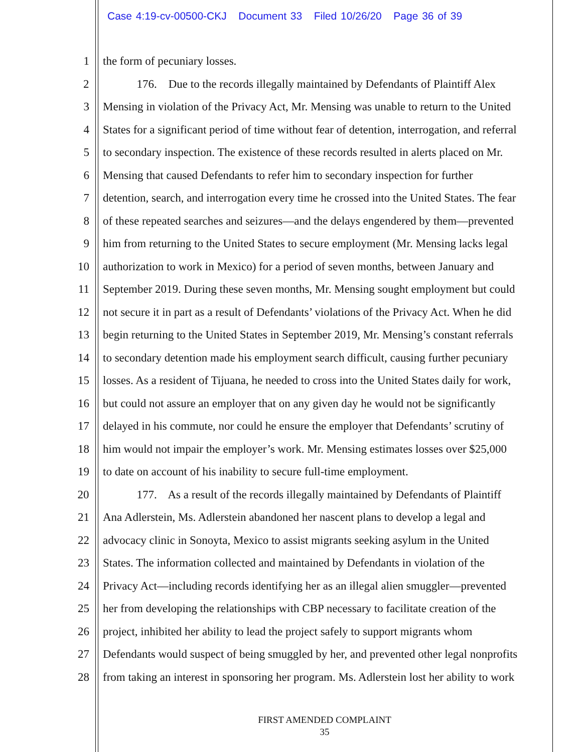Case 4:19-cv-00500-CKJ Document 33 Filed 10/26/20 Page 36 of 39
1 the form of pecuniary losses.
2 176. Due to the records illegally maintained by Defendants of Plaintiff Alex
3 Mensing in violation of the Privacy Act, Mr. Mensing was unable to return to the United
4 States for a significant period of time without fear of detention, interrogation, and referral
5 to secondary inspection. The existence of these records resulted in alerts placed on Mr.
6 Mensing that caused Defendants to refer him to secondary inspection for further
7 detention, search, and interrogation every time he crossed into the United States. The fear
8 of these repeated searches and seizures—and the delays engendered by them—prevented
9 him from returning to the United States to secure employment (Mr. Mensing lacks legal
10 authorization to work in Mexico) for a period of seven months, between January and
11 September 2019. During these seven months, Mr. Mensing sought employment but could
12 not secure it in part as a result of Defendants’ violations of the Privacy Act. When he did
13 begin returning to the United States in September 2019, Mr. Mensing’s constant referrals
14 to secondary detention made his employment search difficult, causing further pecuniary
15 losses. As a resident of Tijuana, he needed to cross into the United States daily for work,
16 but could not assure an employer that on any given day he would not be significantly
17 delayed in his commute, nor could he ensure the employer that Defendants’ scrutiny of
18 him would not impair the employer’s work. Mr. Mensing estimates losses over $25,000
19 to date on account of his inability to secure full-time employment.
20 177. As a result of the records illegally maintained by Defendants of Plaintiff
21 Ana Adlerstein, Ms. Adlerstein abandoned her nascent plans to develop a legal and
22 advocacy clinic in Sonoyta, Mexico to assist migrants seeking asylum in the United
23 States. The information collected and maintained by Defendants in violation of the
24 Privacy Act—including records identifying her as an illegal alien smuggler—prevented
25 her from developing the relationships with CBP necessary to facilitate creation of the
26 project, inhibited her ability to lead the project safely to support migrants whom
27 Defendants would suspect of being smuggled by her, and prevented other legal nonprofits
28 from taking an interest in sponsoring her program. Ms. Adlerstein lost her ability to work
FIRST AMENDED COMPLAINT
35